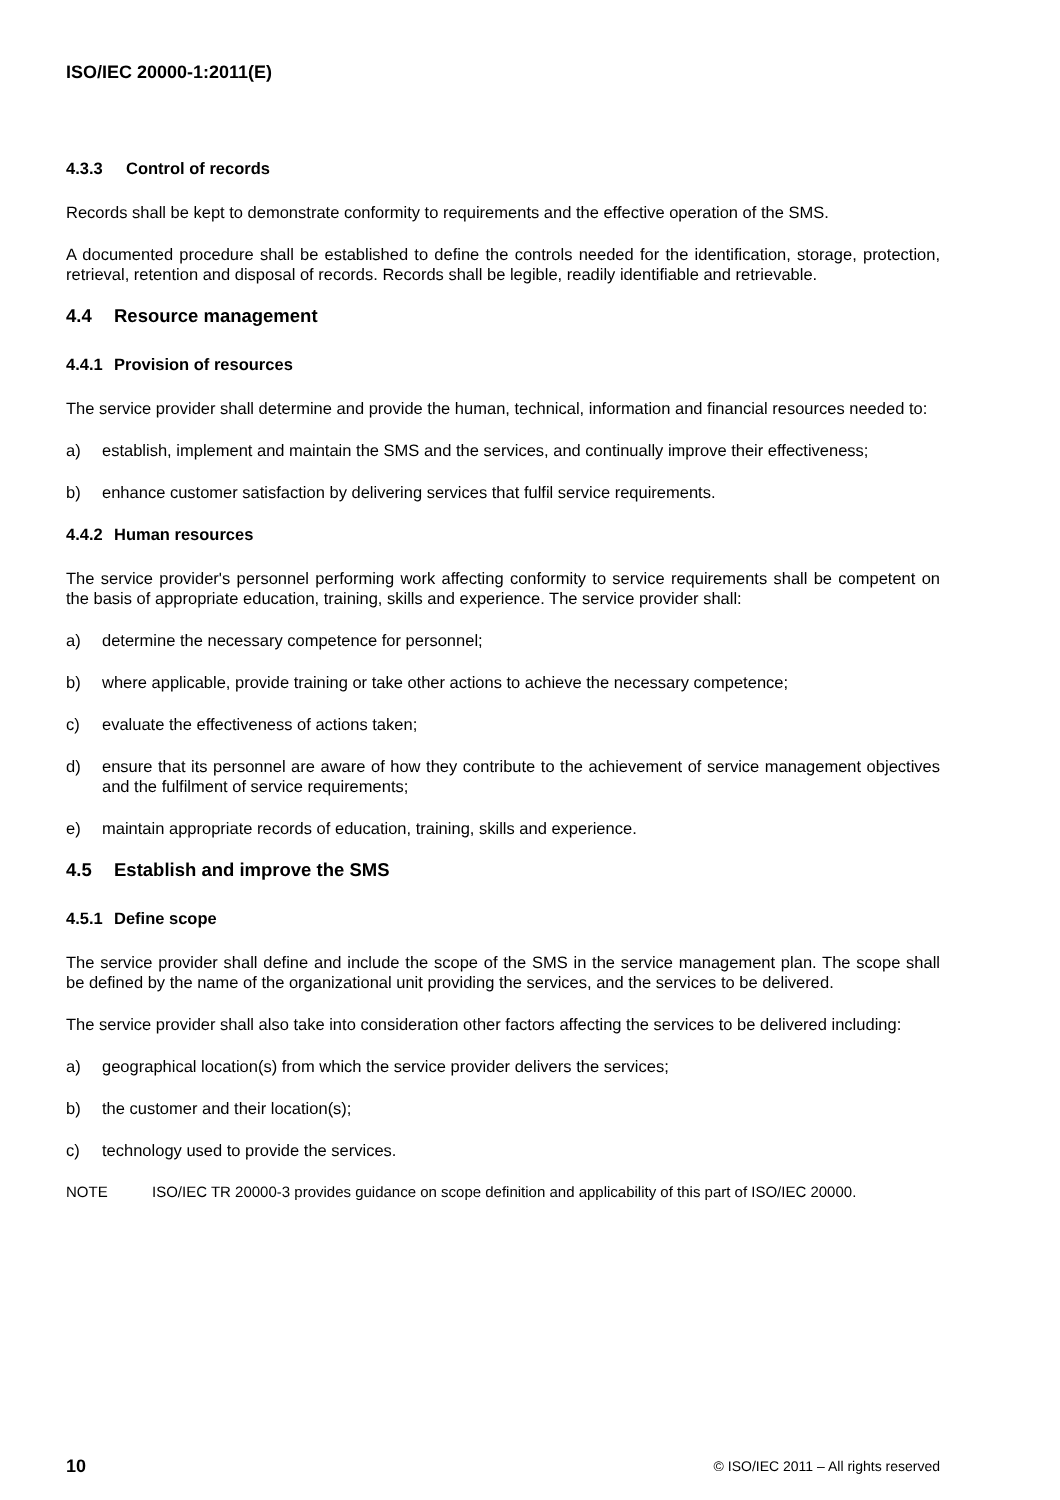ISO/IEC 20000-1:2011(E)
4.3.3 Control of records
Records shall be kept to demonstrate conformity to requirements and the effective operation of the SMS.
A documented procedure shall be established to define the controls needed for the identification, storage, protection, retrieval, retention and disposal of records. Records shall be legible, readily identifiable and retrievable.
4.4 Resource management
4.4.1 Provision of resources
The service provider shall determine and provide the human, technical, information and financial resources needed to:
a) establish, implement and maintain the SMS and the services, and continually improve their effectiveness;
b) enhance customer satisfaction by delivering services that fulfil service requirements.
4.4.2 Human resources
The service provider's personnel performing work affecting conformity to service requirements shall be competent on the basis of appropriate education, training, skills and experience. The service provider shall:
a) determine the necessary competence for personnel;
b) where applicable, provide training or take other actions to achieve the necessary competence;
c) evaluate the effectiveness of actions taken;
d) ensure that its personnel are aware of how they contribute to the achievement of service management objectives and the fulfilment of service requirements;
e) maintain appropriate records of education, training, skills and experience.
4.5 Establish and improve the SMS
4.5.1 Define scope
The service provider shall define and include the scope of the SMS in the service management plan. The scope shall be defined by the name of the organizational unit providing the services, and the services to be delivered.
The service provider shall also take into consideration other factors affecting the services to be delivered including:
a) geographical location(s) from which the service provider delivers the services;
b) the customer and their location(s);
c) technology used to provide the services.
NOTE ISO/IEC TR 20000-3 provides guidance on scope definition and applicability of this part of ISO/IEC 20000.
10 © ISO/IEC 2011 – All rights reserved